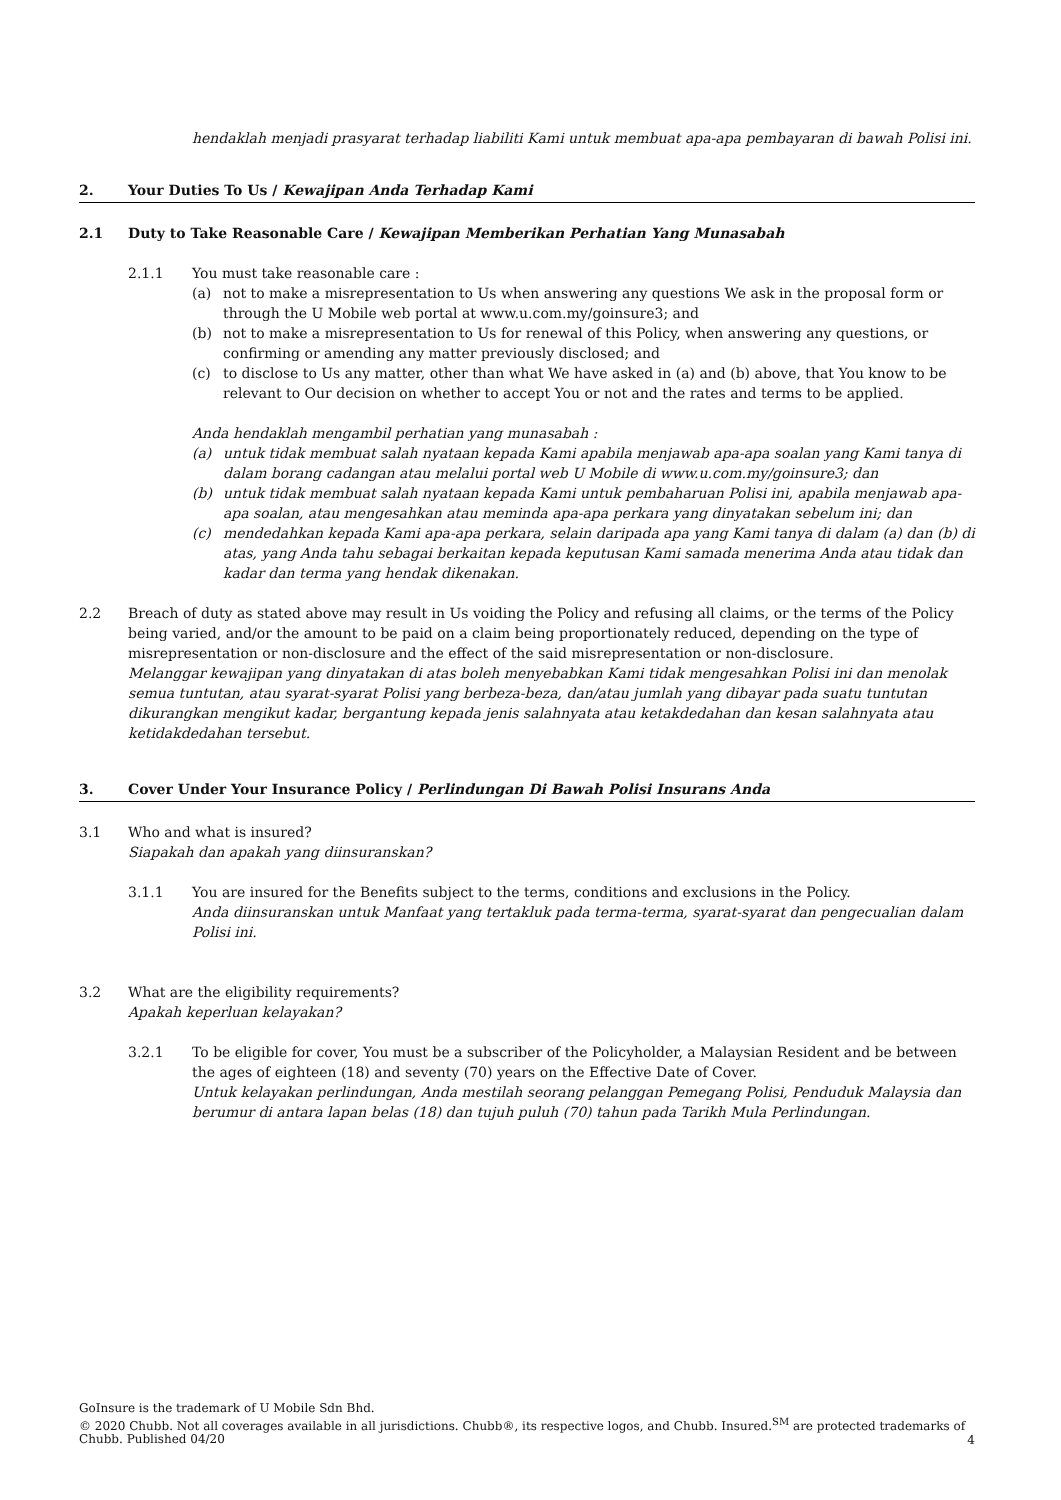hendaklah menjadi prasyarat terhadap liabiliti Kami untuk membuat apa-apa pembayaran di bawah Polisi ini.
2. Your Duties To Us / Kewajipan Anda Terhadap Kami
2.1 Duty to Take Reasonable Care / Kewajipan Memberikan Perhatian Yang Munasabah
2.1.1 You must take reasonable care :
(a) not to make a misrepresentation to Us when answering any questions We ask in the proposal form or through the U Mobile web portal at www.u.com.my/goinsure3; and
(b) not to make a misrepresentation to Us for renewal of this Policy, when answering any questions, or confirming or amending any matter previously disclosed; and
(c) to disclose to Us any matter, other than what We have asked in (a) and (b) above, that You know to be relevant to Our decision on whether to accept You or not and the rates and terms to be applied.
Anda hendaklah mengambil perhatian yang munasabah :
(a) untuk tidak membuat salah nyataan kepada Kami apabila menjawab apa-apa soalan yang Kami tanya di dalam borang cadangan atau melalui portal web U Mobile di www.u.com.my/goinsure3; dan
(b) untuk tidak membuat salah nyataan kepada Kami untuk pembaharuan Polisi ini, apabila menjawab apa-apa soalan, atau mengesahkan atau meminda apa-apa perkara yang dinyatakan sebelum ini; dan
(c) mendedahkan kepada Kami apa-apa perkara, selain daripada apa yang Kami tanya di dalam (a) dan (b) di atas, yang Anda tahu sebagai berkaitan kepada keputusan Kami samada menerima Anda atau tidak dan kadar dan terma yang hendak dikenakan.
2.2 Breach of duty as stated above may result in Us voiding the Policy and refusing all claims, or the terms of the Policy being varied, and/or the amount to be paid on a claim being proportionately reduced, depending on the type of misrepresentation or non-disclosure and the effect of the said misrepresentation or non-disclosure.
Melanggar kewajipan yang dinyatakan di atas boleh menyebabkan Kami tidak mengesahkan Polisi ini dan menolak semua tuntutan, atau syarat-syarat Polisi yang berbeza-beza, dan/atau jumlah yang dibayar pada suatu tuntutan dikurangkan mengikut kadar, bergantung kepada jenis salahnyata atau ketakdedahan dan kesan salahnyata atau ketidakdedahan tersebut.
3. Cover Under Your Insurance Policy / Perlindungan Di Bawah Polisi Insurans Anda
3.1 Who and what is insured?
Siapakah dan apakah yang diinsuranskan?
3.1.1 You are insured for the Benefits subject to the terms, conditions and exclusions in the Policy.
Anda diinsuranskan untuk Manfaat yang tertakluk pada terma-terma, syarat-syarat dan pengecualian dalam Polisi ini.
3.2 What are the eligibility requirements?
Apakah keperluan kelayakan?
3.2.1 To be eligible for cover, You must be a subscriber of the Policyholder, a Malaysian Resident and be between the ages of eighteen (18) and seventy (70) years on the Effective Date of Cover.
Untuk kelayakan perlindungan, Anda mestilah seorang pelanggan Pemegang Polisi, Penduduk Malaysia dan berumur di antara lapan belas (18) dan tujuh puluh (70) tahun pada Tarikh Mula Perlindungan.
GoInsure is the trademark of U Mobile Sdn Bhd.
© 2020 Chubb. Not all coverages available in all jurisdictions. Chubb®, its respective logos, and Chubb. Insured.<sup>SM</sup> are protected trademarks of Chubb. Published 04/20
4